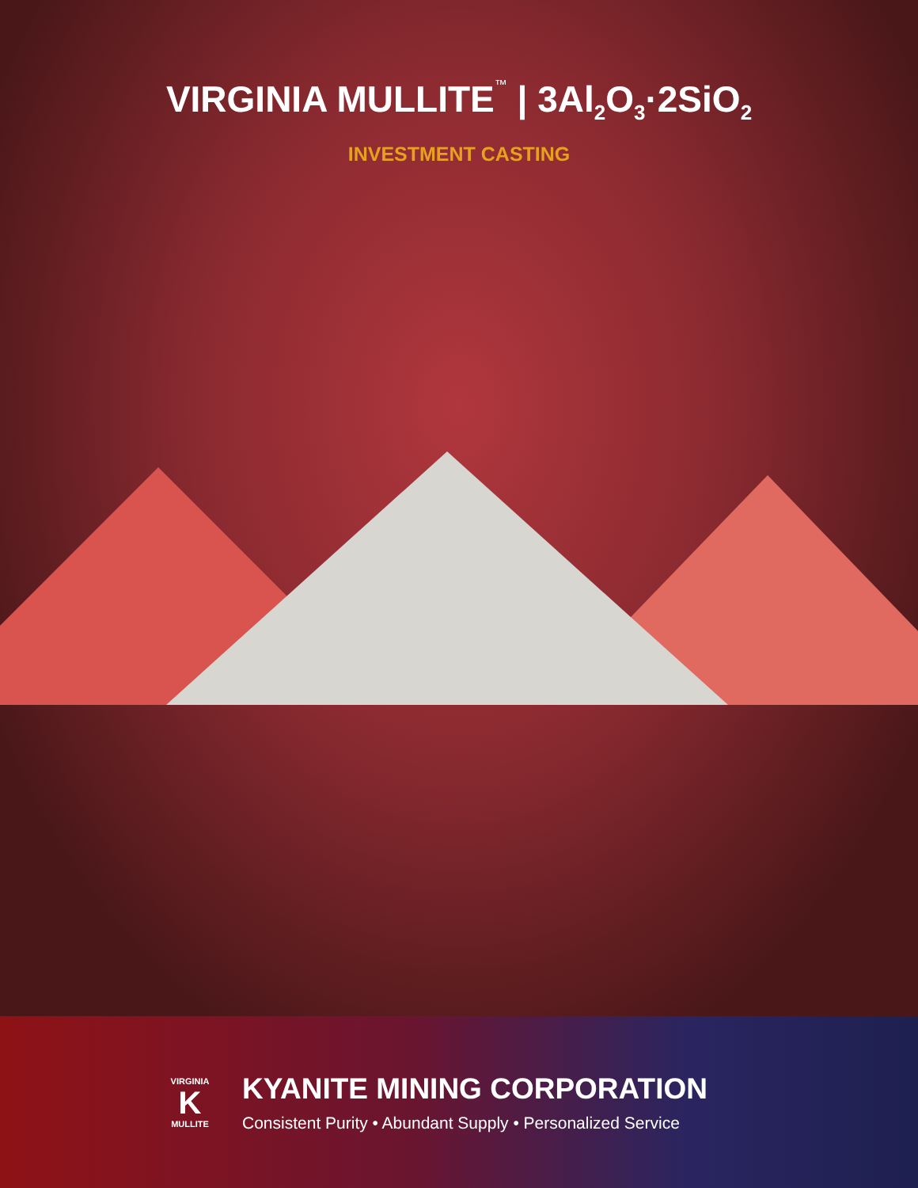VIRGINIA MULLITE™ | 3Al<sub>2</sub>O<sub>3</sub>·2SiO<sub>2</sub>
INVESTMENT CASTING
VIRGINIA
K
MULLITE
KYANITE MINING CORPORATION
Consistent Purity • Abundant Supply • Personalized Service